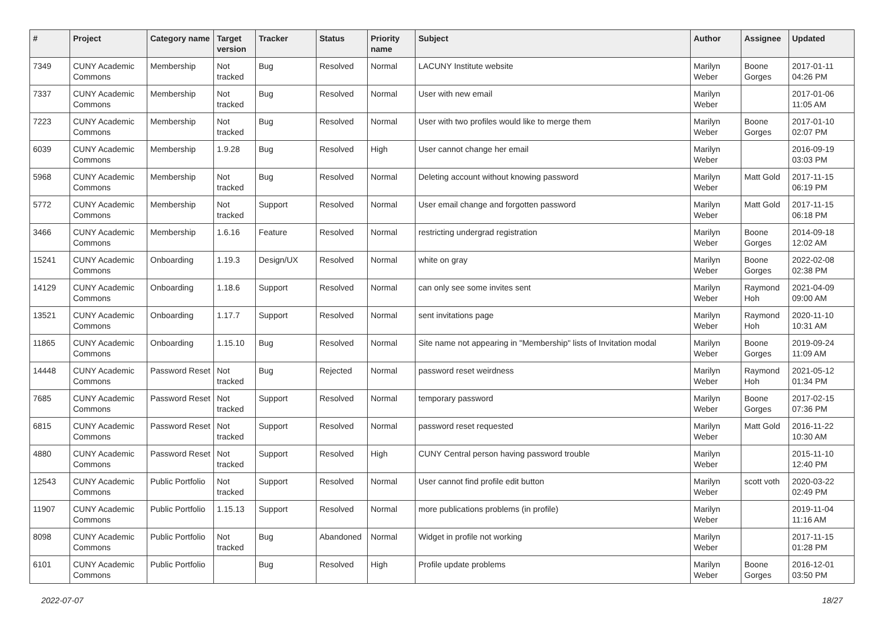| # | Project | Category name | Target version | Tracker | Status | Priority name | Subject | Author | Assignee | Updated |
| --- | --- | --- | --- | --- | --- | --- | --- | --- | --- | --- |
| 7349 | CUNY Academic Commons | Membership | Not tracked | Bug | Resolved | Normal | LACUNY Institute website | Marilyn Weber | Boone Gorges | 2017-01-11 04:26 PM |
| 7337 | CUNY Academic Commons | Membership | Not tracked | Bug | Resolved | Normal | User with new email | Marilyn Weber | | 2017-01-06 11:05 AM |
| 7223 | CUNY Academic Commons | Membership | Not tracked | Bug | Resolved | Normal | User with two profiles would like to merge them | Marilyn Weber | Boone Gorges | 2017-01-10 02:07 PM |
| 6039 | CUNY Academic Commons | Membership | 1.9.28 | Bug | Resolved | High | User cannot change her email | Marilyn Weber | | 2016-09-19 03:03 PM |
| 5968 | CUNY Academic Commons | Membership | Not tracked | Bug | Resolved | Normal | Deleting account without knowing password | Marilyn Weber | Matt Gold | 2017-11-15 06:19 PM |
| 5772 | CUNY Academic Commons | Membership | Not tracked | Support | Resolved | Normal | User email change and forgotten password | Marilyn Weber | Matt Gold | 2017-11-15 06:18 PM |
| 3466 | CUNY Academic Commons | Membership | 1.6.16 | Feature | Resolved | Normal | restricting undergrad registration | Marilyn Weber | Boone Gorges | 2014-09-18 12:02 AM |
| 15241 | CUNY Academic Commons | Onboarding | 1.19.3 | Design/UX | Resolved | Normal | white on gray | Marilyn Weber | Boone Gorges | 2022-02-08 02:38 PM |
| 14129 | CUNY Academic Commons | Onboarding | 1.18.6 | Support | Resolved | Normal | can only see some invites sent | Marilyn Weber | Raymond Hoh | 2021-04-09 09:00 AM |
| 13521 | CUNY Academic Commons | Onboarding | 1.17.7 | Support | Resolved | Normal | sent invitations page | Marilyn Weber | Raymond Hoh | 2020-11-10 10:31 AM |
| 11865 | CUNY Academic Commons | Onboarding | 1.15.10 | Bug | Resolved | Normal | Site name not appearing in "Membership" lists of Invitation modal | Marilyn Weber | Boone Gorges | 2019-09-24 11:09 AM |
| 14448 | CUNY Academic Commons | Password Reset | Not tracked | Bug | Rejected | Normal | password reset weirdness | Marilyn Weber | Raymond Hoh | 2021-05-12 01:34 PM |
| 7685 | CUNY Academic Commons | Password Reset | Not tracked | Support | Resolved | Normal | temporary password | Marilyn Weber | Boone Gorges | 2017-02-15 07:36 PM |
| 6815 | CUNY Academic Commons | Password Reset | Not tracked | Support | Resolved | Normal | password reset requested | Marilyn Weber | Matt Gold | 2016-11-22 10:30 AM |
| 4880 | CUNY Academic Commons | Password Reset | Not tracked | Support | Resolved | High | CUNY Central person having password trouble | Marilyn Weber | | 2015-11-10 12:40 PM |
| 12543 | CUNY Academic Commons | Public Portfolio | Not tracked | Support | Resolved | Normal | User cannot find profile edit button | Marilyn Weber | scott voth | 2020-03-22 02:49 PM |
| 11907 | CUNY Academic Commons | Public Portfolio | 1.15.13 | Support | Resolved | Normal | more publications problems (in profile) | Marilyn Weber | | 2019-11-04 11:16 AM |
| 8098 | CUNY Academic Commons | Public Portfolio | Not tracked | Bug | Abandoned | Normal | Widget in profile not working | Marilyn Weber | | 2017-11-15 01:28 PM |
| 6101 | CUNY Academic Commons | Public Portfolio | | Bug | Resolved | High | Profile update problems | Marilyn Weber | Boone Gorges | 2016-12-01 03:50 PM |
2022-07-07 18/27